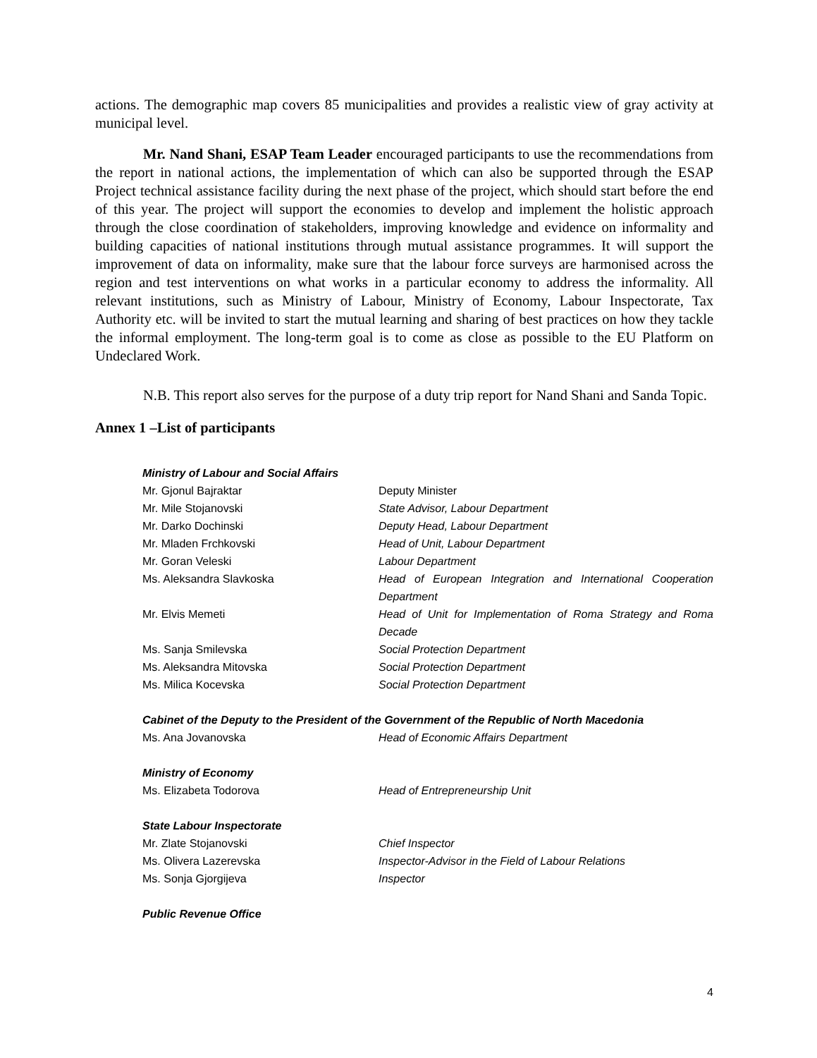actions. The demographic map covers 85 municipalities and provides a realistic view of gray activity at municipal level.
Mr. Nand Shani, ESAP Team Leader encouraged participants to use the recommendations from the report in national actions, the implementation of which can also be supported through the ESAP Project technical assistance facility during the next phase of the project, which should start before the end of this year. The project will support the economies to develop and implement the holistic approach through the close coordination of stakeholders, improving knowledge and evidence on informality and building capacities of national institutions through mutual assistance programmes. It will support the improvement of data on informality, make sure that the labour force surveys are harmonised across the region and test interventions on what works in a particular economy to address the informality. All relevant institutions, such as Ministry of Labour, Ministry of Economy, Labour Inspectorate, Tax Authority etc. will be invited to start the mutual learning and sharing of best practices on how they tackle the informal employment. The long-term goal is to come as close as possible to the EU Platform on Undeclared Work.
N.B. This report also serves for the purpose of a duty trip report for Nand Shani and Sanda Topic.
Annex 1 –List of participants
| Ministry of Labour and Social Affairs | |
| Mr. Gjonul Bajraktar | Deputy Minister |
| Mr. Mile Stojanovski | State Advisor, Labour Department |
| Mr. Darko Dochinski | Deputy Head, Labour Department |
| Mr. Mladen Frchkovski | Head of Unit, Labour Department |
| Mr. Goran Veleski | Labour Department |
| Ms. Aleksandra Slavkoska | Head of European Integration and International Cooperation Department |
| Mr. Elvis Memeti | Head of Unit for Implementation of Roma Strategy and Roma Decade |
| Ms. Sanja Smilevska | Social Protection Department |
| Ms. Aleksandra Mitovska | Social Protection Department |
| Ms. Milica Kocevska | Social Protection Department |
| Cabinet of the Deputy to the President of the Government of the Republic of North Macedonia | |
| Ms. Ana Jovanovska | Head of Economic Affairs Department |
| Ministry of Economy | |
| Ms. Elizabeta Todorova | Head of Entrepreneurship Unit |
| State Labour Inspectorate | |
| Mr. Zlate Stojanovski | Chief Inspector |
| Ms. Olivera Lazerevska | Inspector-Advisor in the Field of Labour Relations |
| Ms. Sonja Gjorgijeva | Inspector |
| Public Revenue Office | |
4